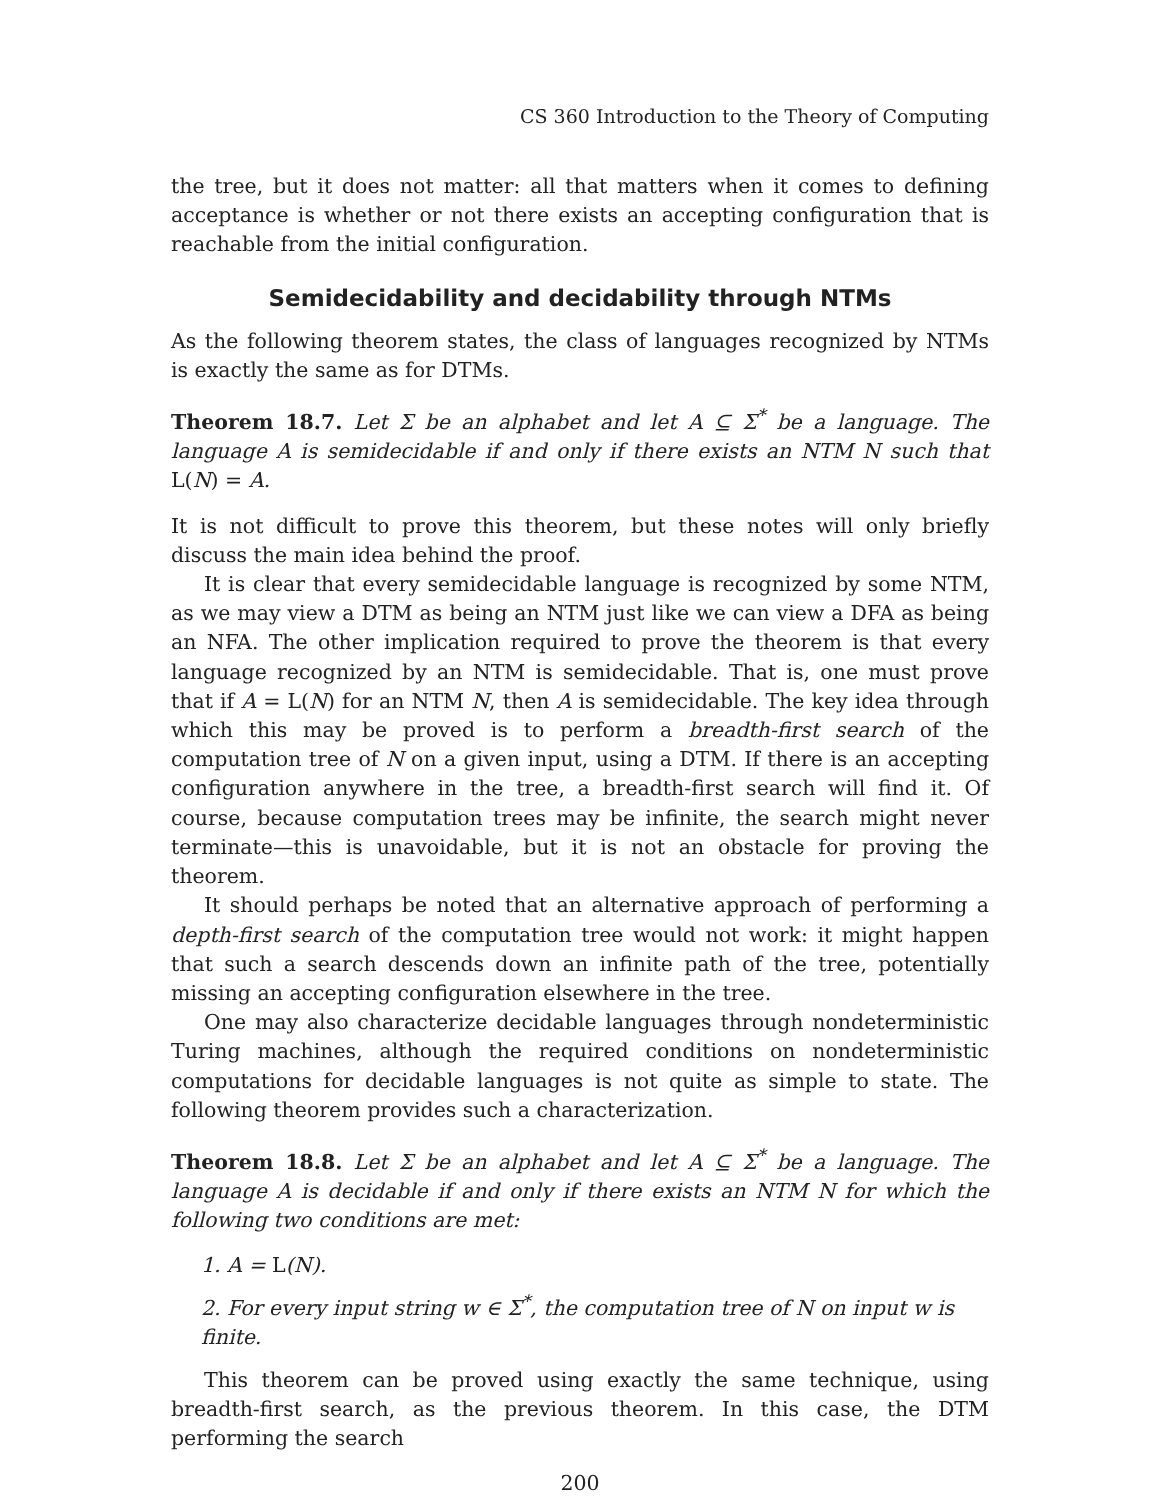CS 360 Introduction to the Theory of Computing
the tree, but it does not matter: all that matters when it comes to defining acceptance is whether or not there exists an accepting configuration that is reachable from the initial configuration.
Semidecidability and decidability through NTMs
As the following theorem states, the class of languages recognized by NTMs is exactly the same as for DTMs.
Theorem 18.7. Let Σ be an alphabet and let A ⊆ Σ<sup>*</sup> be a language. The language A is semidecidable if and only if there exists an NTM N such that L(N) = A.
It is not difficult to prove this theorem, but these notes will only briefly discuss the main idea behind the proof.
It is clear that every semidecidable language is recognized by some NTM, as we may view a DTM as being an NTM just like we can view a DFA as being an NFA. The other implication required to prove the theorem is that every language recognized by an NTM is semidecidable. That is, one must prove that if A = L(N) for an NTM N, then A is semidecidable. The key idea through which this may be proved is to perform a breadth-first search of the computation tree of N on a given input, using a DTM. If there is an accepting configuration anywhere in the tree, a breadth-first search will find it. Of course, because computation trees may be infinite, the search might never terminate—this is unavoidable, but it is not an obstacle for proving the theorem.
It should perhaps be noted that an alternative approach of performing a depth-first search of the computation tree would not work: it might happen that such a search descends down an infinite path of the tree, potentially missing an accepting configuration elsewhere in the tree.
One may also characterize decidable languages through nondeterministic Turing machines, although the required conditions on nondeterministic computations for decidable languages is not quite as simple to state. The following theorem provides such a characterization.
Theorem 18.8. Let Σ be an alphabet and let A ⊆ Σ<sup>*</sup> be a language. The language A is decidable if and only if there exists an NTM N for which the following two conditions are met:
1. A = L(N).
2. For every input string w ∈ Σ<sup>*</sup>, the computation tree of N on input w is finite.
This theorem can be proved using exactly the same technique, using breadth-first search, as the previous theorem. In this case, the DTM performing the search
200